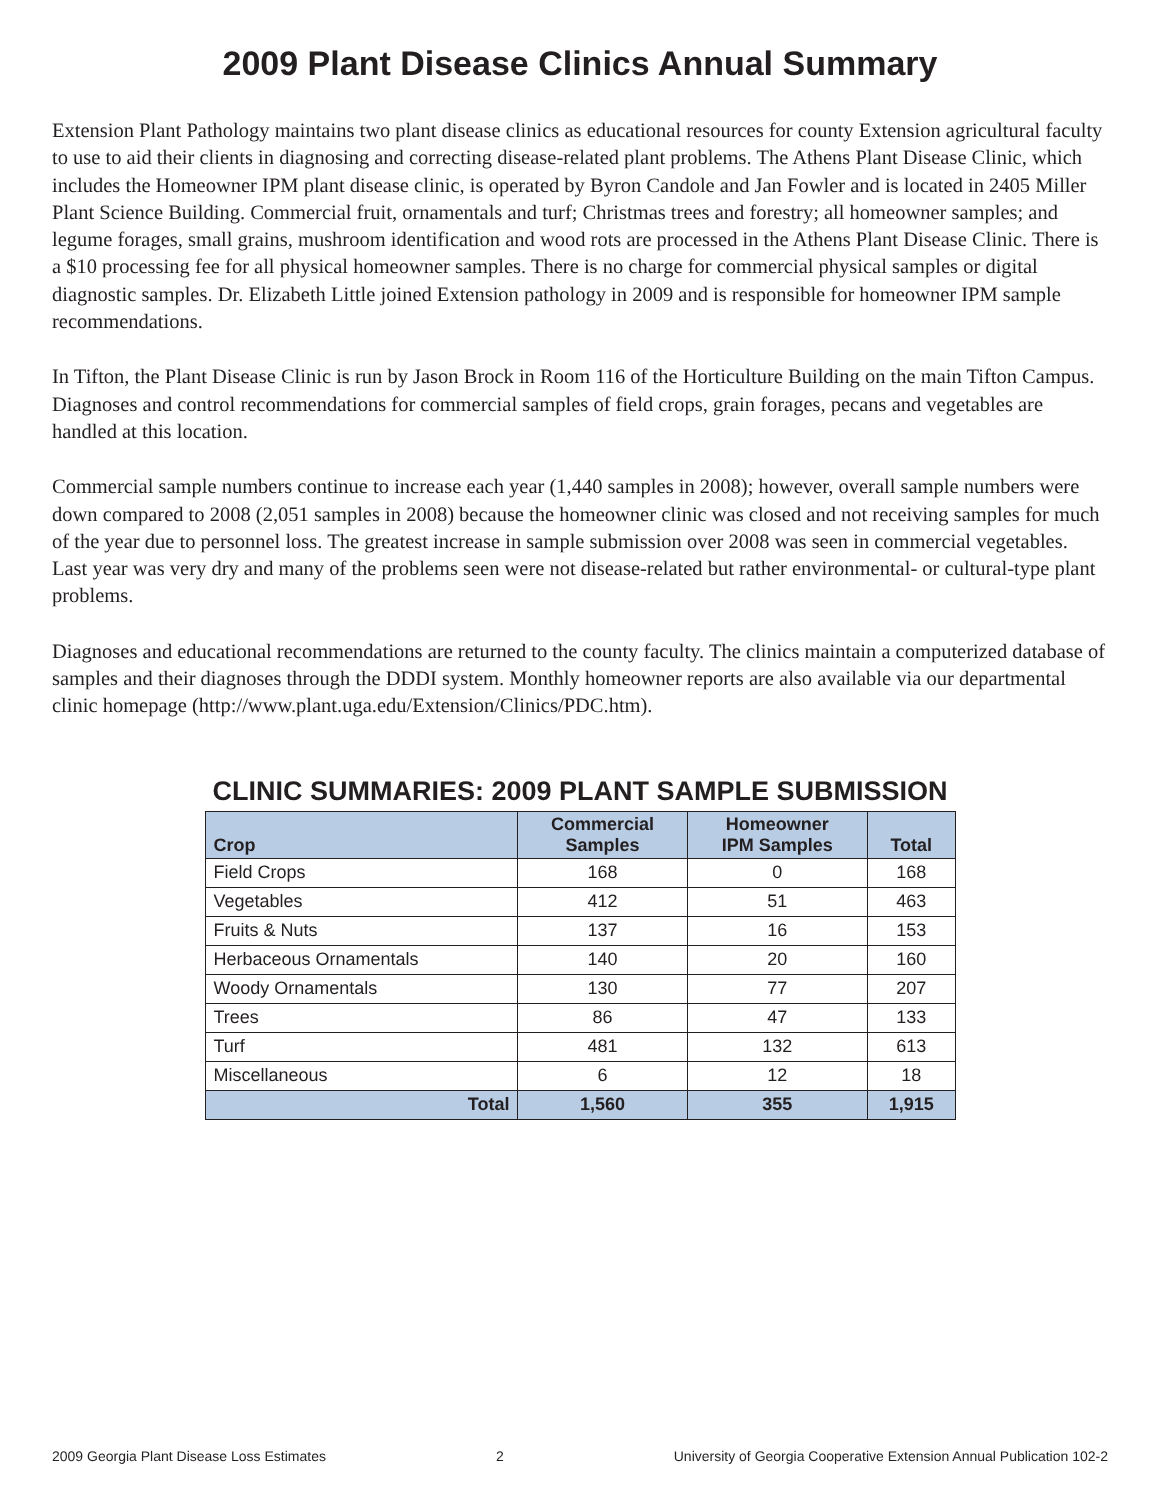2009 Plant Disease Clinics Annual Summary
Extension Plant Pathology maintains two plant disease clinics as educational resources for county Extension agricultural faculty to use to aid their clients in diagnosing and correcting disease-related plant problems. The Athens Plant Disease Clinic, which includes the Homeowner IPM plant disease clinic, is operated by Byron Candole and Jan Fowler and is located in 2405 Miller Plant Science Building. Commercial fruit, ornamentals and turf; Christmas trees and forestry; all homeowner samples; and legume forages, small grains, mushroom identification and wood rots are processed in the Athens Plant Disease Clinic. There is a $10 processing fee for all physical homeowner samples. There is no charge for commercial physical samples or digital diagnostic samples. Dr. Elizabeth Little joined Extension pathology in 2009 and is responsible for homeowner IPM sample recommendations.
In Tifton, the Plant Disease Clinic is run by Jason Brock in Room 116 of the Horticulture Building on the main Tifton Campus. Diagnoses and control recommendations for commercial samples of field crops, grain forages, pecans and vegetables are handled at this location.
Commercial sample numbers continue to increase each year (1,440 samples in 2008); however, overall sample numbers were down compared to 2008 (2,051 samples in 2008) because the homeowner clinic was closed and not receiving samples for much of the year due to personnel loss. The greatest increase in sample submission over 2008 was seen in commercial vegetables. Last year was very dry and many of the problems seen were not disease-related but rather environmental- or cultural-type plant problems.
Diagnoses and educational recommendations are returned to the county faculty. The clinics maintain a computerized database of samples and their diagnoses through the DDDI system. Monthly homeowner reports are also available via our departmental clinic homepage (http://www.plant.uga.edu/Extension/Clinics/PDC.htm).
CLINIC SUMMARIES: 2009 PLANT SAMPLE SUBMISSION
| Crop | Commercial Samples | Homeowner IPM Samples | Total |
| --- | --- | --- | --- |
| Field Crops | 168 | 0 | 168 |
| Vegetables | 412 | 51 | 463 |
| Fruits & Nuts | 137 | 16 | 153 |
| Herbaceous Ornamentals | 140 | 20 | 160 |
| Woody Ornamentals | 130 | 77 | 207 |
| Trees | 86 | 47 | 133 |
| Turf | 481 | 132 | 613 |
| Miscellaneous | 6 | 12 | 18 |
| Total | 1,560 | 355 | 1,915 |
2009 Georgia Plant Disease Loss Estimates 2 University of Georgia Cooperative Extension Annual Publication 102-2